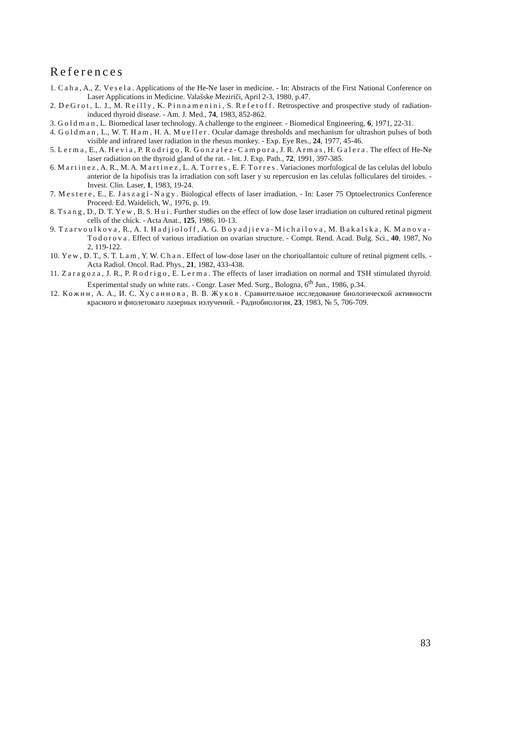References
1. Caha, A., Z. Vesela. Applications of the He-Ne laser in medicine. - In: Abstracts of the First National Conference on Laser Applications in Medicine. Valašske Meziriči, April 2-3, 1980, p.47.
2. DeGrot, L. J., M. Reilly, K. Pinnamenini, S. Refetoff. Retrospective and prospective study of radiation-induced thyroid disease. - Am. J. Med., 74, 1983, 852-862.
3. Goldman, L. Biomedical laser technology. A challenge to the engineer. - Biomedical Engineering, 6, 1971, 22-31.
4. Goldman, L., W. T. Ham, H. A. Mueller. Ocular damage thresholds and mechanism for ultrashort pulses of both visible and infrared laser radiation in the rhesus monkey. - Exp. Eye Res., 24, 1977, 45-46.
5. Lerma, E., A. Hevia, P. Rodrigo, R. Gonzalez-Campora, J. R. Armas, H. Galera. The effect of He-Ne laser radiation on the thyroid gland of the rat. - Int. J. Exp. Path., 72, 1991, 397-385.
6. Martinez, A. R., M. A. Martinez, L. A. Torres, E. F. Torres. Variaciones morfological de las celulas del lobulo anterior de la hipofisis tras la irradiation con soft laser y su repercusion en las celulas folliculares del tiroides. - Invest. Clin. Laser, 1, 1983, 19-24.
7. Mestere, E., E. Jaszagi-Nagy. Biological effects of laser irradiation. - In: Laser 75 Optoelectronics Conference Proceed. Ed. Waidelich, W., 1976, p. 19.
8. Tsang, D., D. T. Yew, B. S. Hui. Further studies on the effect of low dose laser irradiation on cultured retinal pigment cells of the chick. - Acta Anat., 125, 1986, 10-13.
9. Tzarvoulkova, R., A. I. Hadjioloff, A. G. Boyadjieva-Michailova, M. Bakalska, K. Manova-Todorova. Effect of various irradiation on ovarian structure. - Compt. Rend. Acad. Bulg. Sci., 40, 1987, No 2, 119-122.
10. Yew, D. T., S. T. Lam, Y. W. Chan. Effect of low-dose laser on the chorioallantoic culture of retinal pigment cells. - Acta Radiol. Oncol. Rad. Phys., 21, 1982, 433-438.
11. Zaragoza, J. R., P. Rodrigo, E. Lerma. The effects of laser irradiation on normal and TSH stimulated thyroid. Experimental study on white rats. - Congr. Laser Med. Surg., Bologna, 6<sup>th</sup> Jun., 1986, p.34.
12. Кожин, А. А., И. С. Хусаинова, В. В. Жуков. Сравнительное исследование биологической активности красного и фиолетоваго лазерных излучений. - Радиобиология, 23, 1983, № 5, 706-709.
83